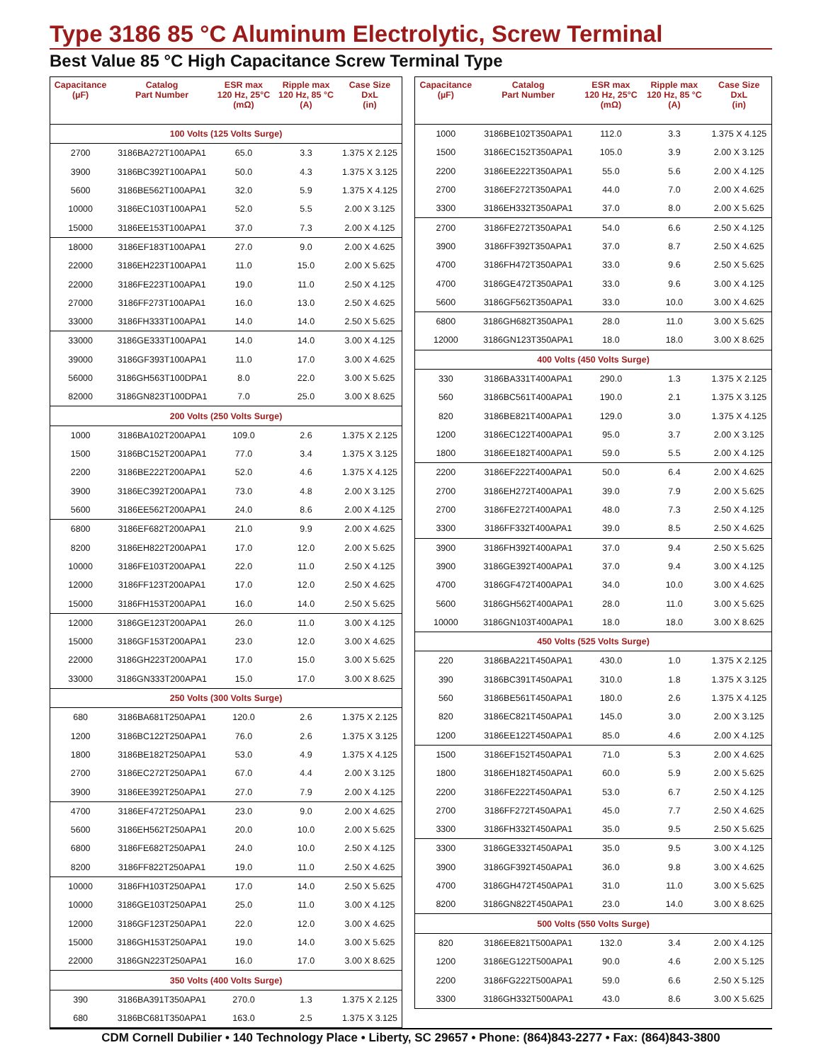Type 3186 85 °C Aluminum Electrolytic, Screw Terminal
Best Value 85 °C High Capacitance Screw Terminal Type
| Capacitance (µF) | Catalog Part Number | ESR max 120 Hz, 25°C (mΩ) | Ripple max 120 Hz, 85 °C (A) | Case Size DxL (in) |
| --- | --- | --- | --- | --- |
| 100 Volts (125 Volts Surge) | | | | |
| 2700 | 3186BA272T100APA1 | 65.0 | 3.3 | 1.375 X 2.125 |
| 3900 | 3186BC392T100APA1 | 50.0 | 4.3 | 1.375 X 3.125 |
| 5600 | 3186BE562T100APA1 | 32.0 | 5.9 | 1.375 X 4.125 |
| 10000 | 3186EC103T100APA1 | 52.0 | 5.5 | 2.00 X 3.125 |
| 15000 | 3186EE153T100APA1 | 37.0 | 7.3 | 2.00 X 4.125 |
| 18000 | 3186EF183T100APA1 | 27.0 | 9.0 | 2.00 X 4.625 |
| 22000 | 3186EH223T100APA1 | 11.0 | 15.0 | 2.00 X 5.625 |
| 22000 | 3186FE223T100APA1 | 19.0 | 11.0 | 2.50 X 4.125 |
| 27000 | 3186FF273T100APA1 | 16.0 | 13.0 | 2.50 X 4.625 |
| 33000 | 3186FH333T100APA1 | 14.0 | 14.0 | 2.50 X 5.625 |
| 33000 | 3186GE333T100APA1 | 14.0 | 14.0 | 3.00 X 4.125 |
| 39000 | 3186GF393T100APA1 | 11.0 | 17.0 | 3.00 X 4.625 |
| 56000 | 3186GH563T100DPA1 | 8.0 | 22.0 | 3.00 X 5.625 |
| 82000 | 3186GN823T100DPA1 | 7.0 | 25.0 | 3.00 X 8.625 |
| 200 Volts (250 Volts Surge) | | | | |
| 1000 | 3186BA102T200APA1 | 109.0 | 2.6 | 1.375 X 2.125 |
| 1500 | 3186BC152T200APA1 | 77.0 | 3.4 | 1.375 X 3.125 |
| 2200 | 3186BE222T200APA1 | 52.0 | 4.6 | 1.375 X 4.125 |
| 3900 | 3186EC392T200APA1 | 73.0 | 4.8 | 2.00 X 3.125 |
| 5600 | 3186EE562T200APA1 | 24.0 | 8.6 | 2.00 X 4.125 |
| 6800 | 3186EF682T200APA1 | 21.0 | 9.9 | 2.00 X 4.625 |
| 8200 | 3186EH822T200APA1 | 17.0 | 12.0 | 2.00 X 5.625 |
| 10000 | 3186FE103T200APA1 | 22.0 | 11.0 | 2.50 X 4.125 |
| 12000 | 3186FF123T200APA1 | 17.0 | 12.0 | 2.50 X 4.625 |
| 15000 | 3186FH153T200APA1 | 16.0 | 14.0 | 2.50 X 5.625 |
| 12000 | 3186GE123T200APA1 | 26.0 | 11.0 | 3.00 X 4.125 |
| 15000 | 3186GF153T200APA1 | 23.0 | 12.0 | 3.00 X 4.625 |
| 22000 | 3186GH223T200APA1 | 17.0 | 15.0 | 3.00 X 5.625 |
| 33000 | 3186GN333T200APA1 | 15.0 | 17.0 | 3.00 X 8.625 |
| 250 Volts (300 Volts Surge) | | | | |
| 680 | 3186BA681T250APA1 | 120.0 | 2.6 | 1.375 X 2.125 |
| 1200 | 3186BC122T250APA1 | 76.0 | 2.6 | 1.375 X 3.125 |
| 1800 | 3186BE182T250APA1 | 53.0 | 4.9 | 1.375 X 4.125 |
| 2700 | 3186EC272T250APA1 | 67.0 | 4.4 | 2.00 X 3.125 |
| 3900 | 3186EE392T250APA1 | 27.0 | 7.9 | 2.00 X 4.125 |
| 4700 | 3186EF472T250APA1 | 23.0 | 9.0 | 2.00 X 4.625 |
| 5600 | 3186EH562T250APA1 | 20.0 | 10.0 | 2.00 X 5.625 |
| 6800 | 3186FE682T250APA1 | 24.0 | 10.0 | 2.50 X 4.125 |
| 8200 | 3186FF822T250APA1 | 19.0 | 11.0 | 2.50 X 4.625 |
| 10000 | 3186FH103T250APA1 | 17.0 | 14.0 | 2.50 X 5.625 |
| 10000 | 3186GE103T250APA1 | 25.0 | 11.0 | 3.00 X 4.125 |
| 12000 | 3186GF123T250APA1 | 22.0 | 12.0 | 3.00 X 4.625 |
| 15000 | 3186GH153T250APA1 | 19.0 | 14.0 | 3.00 X 5.625 |
| 22000 | 3186GN223T250APA1 | 16.0 | 17.0 | 3.00 X 8.625 |
| 350 Volts (400 Volts Surge) | | | | |
| 390 | 3186BA391T350APA1 | 270.0 | 1.3 | 1.375 X 2.125 |
| 680 | 3186BC681T350APA1 | 163.0 | 2.5 | 1.375 X 3.125 |
| Capacitance (µF) | Catalog Part Number | ESR max 120 Hz, 25°C (mΩ) | Ripple max 120 Hz, 85 °C (A) | Case Size DxL (in) |
| --- | --- | --- | --- | --- |
| 1000 | 3186BE102T350APA1 | 112.0 | 3.3 | 1.375 X 4.125 |
| 1500 | 3186EC152T350APA1 | 105.0 | 3.9 | 2.00 X 3.125 |
| 2200 | 3186EE222T350APA1 | 55.0 | 5.6 | 2.00 X 4.125 |
| 2700 | 3186EF272T350APA1 | 44.0 | 7.0 | 2.00 X 4.625 |
| 3300 | 3186EH332T350APA1 | 37.0 | 8.0 | 2.00 X 5.625 |
| 2700 | 3186FE272T350APA1 | 54.0 | 6.6 | 2.50 X 4.125 |
| 3900 | 3186FF392T350APA1 | 37.0 | 8.7 | 2.50 X 4.625 |
| 4700 | 3186FH472T350APA1 | 33.0 | 9.6 | 2.50 X 5.625 |
| 4700 | 3186GE472T350APA1 | 33.0 | 9.6 | 3.00 X 4.125 |
| 5600 | 3186GF562T350APA1 | 33.0 | 10.0 | 3.00 X 4.625 |
| 6800 | 3186GH682T350APA1 | 28.0 | 11.0 | 3.00 X 5.625 |
| 12000 | 3186GN123T350APA1 | 18.0 | 18.0 | 3.00 X 8.625 |
| 400 Volts (450 Volts Surge) | | | | |
| 330 | 3186BA331T400APA1 | 290.0 | 1.3 | 1.375 X 2.125 |
| 560 | 3186BC561T400APA1 | 190.0 | 2.1 | 1.375 X 3.125 |
| 820 | 3186BE821T400APA1 | 129.0 | 3.0 | 1.375 X 4.125 |
| 1200 | 3186EC122T400APA1 | 95.0 | 3.7 | 2.00 X 3.125 |
| 1800 | 3186EE182T400APA1 | 59.0 | 5.5 | 2.00 X 4.125 |
| 2200 | 3186EF222T400APA1 | 50.0 | 6.4 | 2.00 X 4.625 |
| 2700 | 3186EH272T400APA1 | 39.0 | 7.9 | 2.00 X 5.625 |
| 2700 | 3186FE272T400APA1 | 48.0 | 7.3 | 2.50 X 4.125 |
| 3300 | 3186FF332T400APA1 | 39.0 | 8.5 | 2.50 X 4.625 |
| 3900 | 3186FH392T400APA1 | 37.0 | 9.4 | 2.50 X 5.625 |
| 3900 | 3186GE392T400APA1 | 37.0 | 9.4 | 3.00 X 4.125 |
| 4700 | 3186GF472T400APA1 | 34.0 | 10.0 | 3.00 X 4.625 |
| 5600 | 3186GH562T400APA1 | 28.0 | 11.0 | 3.00 X 5.625 |
| 10000 | 3186GN103T400APA1 | 18.0 | 18.0 | 3.00 X 8.625 |
| 450 Volts (525 Volts Surge) | | | | |
| 220 | 3186BA221T450APA1 | 430.0 | 1.0 | 1.375 X 2.125 |
| 390 | 3186BC391T450APA1 | 310.0 | 1.8 | 1.375 X 3.125 |
| 560 | 3186BE561T450APA1 | 180.0 | 2.6 | 1.375 X 4.125 |
| 820 | 3186EC821T450APA1 | 145.0 | 3.0 | 2.00 X 3.125 |
| 1200 | 3186EE122T450APA1 | 85.0 | 4.6 | 2.00 X 4.125 |
| 1500 | 3186EF152T450APA1 | 71.0 | 5.3 | 2.00 X 4.625 |
| 1800 | 3186EH182T450APA1 | 60.0 | 5.9 | 2.00 X 5.625 |
| 2200 | 3186FE222T450APA1 | 53.0 | 6.7 | 2.50 X 4.125 |
| 2700 | 3186FF272T450APA1 | 45.0 | 7.7 | 2.50 X 4.625 |
| 3300 | 3186FH332T450APA1 | 35.0 | 9.5 | 2.50 X 5.625 |
| 3300 | 3186GE332T450APA1 | 35.0 | 9.5 | 3.00 X 4.125 |
| 3900 | 3186GF392T450APA1 | 36.0 | 9.8 | 3.00 X 4.625 |
| 4700 | 3186GH472T450APA1 | 31.0 | 11.0 | 3.00 X 5.625 |
| 8200 | 3186GN822T450APA1 | 23.0 | 14.0 | 3.00 X 8.625 |
| 500 Volts (550 Volts Surge) | | | | |
| 820 | 3186EE821T500APA1 | 132.0 | 3.4 | 2.00 X 4.125 |
| 1200 | 3186EG122T500APA1 | 90.0 | 4.6 | 2.00 X 5.125 |
| 2200 | 3186FG222T500APA1 | 59.0 | 6.6 | 2.50 X 5.125 |
| 3300 | 3186GH332T500APA1 | 43.0 | 8.6 | 3.00 X 5.625 |
CDM Cornell Dubilier • 140 Technology Place • Liberty, SC 29657 • Phone: (864)843-2277 • Fax: (864)843-3800